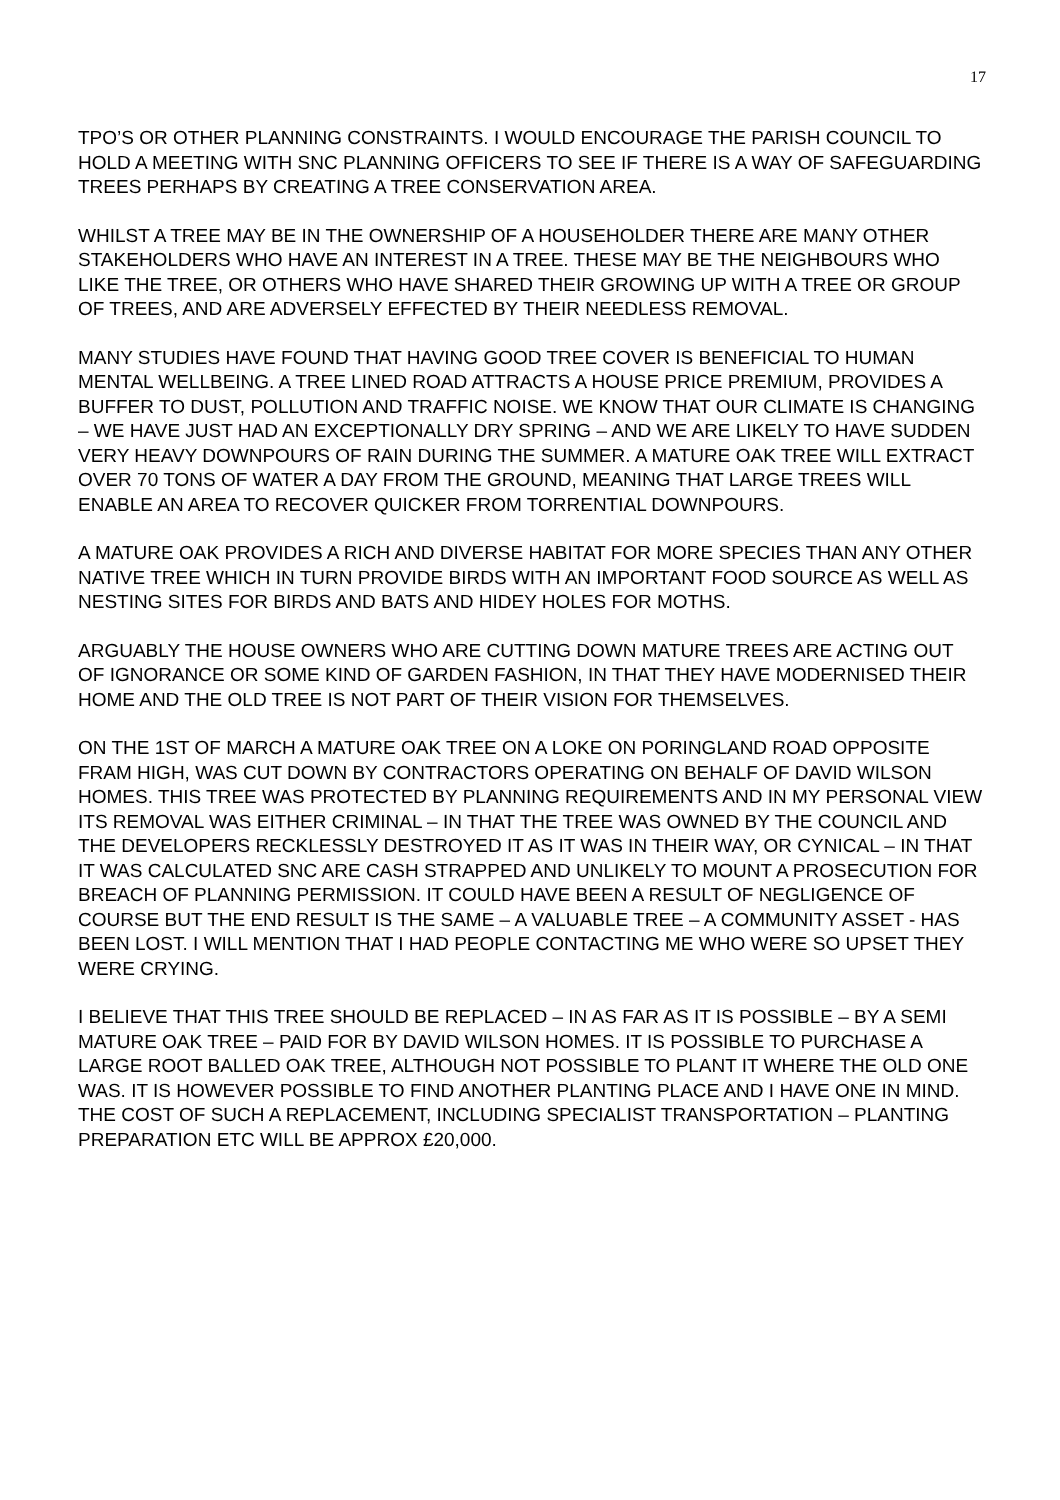17
TPO’S OR OTHER PLANNING CONSTRAINTS. I WOULD ENCOURAGE THE PARISH COUNCIL TO HOLD A MEETING WITH SNC PLANNING OFFICERS TO SEE IF THERE IS A WAY OF SAFEGUARDING TREES PERHAPS BY CREATING A TREE CONSERVATION AREA.
WHILST A TREE MAY BE IN THE OWNERSHIP OF A HOUSEHOLDER THERE ARE MANY OTHER STAKEHOLDERS WHO HAVE AN INTEREST IN A TREE. THESE MAY BE THE NEIGHBOURS WHO LIKE THE TREE, OR OTHERS WHO HAVE SHARED THEIR GROWING UP WITH A TREE OR GROUP OF TREES, AND ARE ADVERSELY EFFECTED BY THEIR NEEDLESS REMOVAL.
MANY STUDIES HAVE FOUND THAT HAVING GOOD TREE COVER IS BENEFICIAL TO HUMAN MENTAL WELLBEING. A TREE LINED ROAD ATTRACTS A HOUSE PRICE PREMIUM, PROVIDES A BUFFER TO DUST, POLLUTION AND TRAFFIC NOISE. WE KNOW THAT OUR CLIMATE IS CHANGING – WE HAVE JUST HAD AN EXCEPTIONALLY DRY SPRING – AND WE ARE LIKELY TO HAVE SUDDEN VERY HEAVY DOWNPOURS OF RAIN DURING THE SUMMER. A MATURE OAK TREE WILL EXTRACT OVER 70 TONS OF WATER A DAY FROM THE GROUND, MEANING THAT LARGE TREES WILL ENABLE AN AREA TO RECOVER QUICKER FROM TORRENTIAL DOWNPOURS.
A MATURE OAK PROVIDES A RICH AND DIVERSE HABITAT FOR MORE SPECIES THAN ANY OTHER NATIVE TREE WHICH IN TURN PROVIDE BIRDS WITH AN IMPORTANT FOOD SOURCE AS WELL AS NESTING SITES FOR BIRDS AND BATS AND HIDEY HOLES FOR MOTHS.
ARGUABLY THE HOUSE OWNERS WHO ARE CUTTING DOWN MATURE TREES ARE ACTING OUT OF IGNORANCE OR SOME KIND OF GARDEN FASHION, IN THAT THEY HAVE MODERNISED THEIR HOME AND THE OLD TREE IS NOT PART OF THEIR VISION FOR THEMSELVES.
ON THE 1ST OF MARCH A MATURE OAK TREE ON A LOKE ON PORINGLAND ROAD OPPOSITE FRAM HIGH, WAS CUT DOWN BY CONTRACTORS OPERATING ON BEHALF OF DAVID WILSON HOMES. THIS TREE WAS PROTECTED BY PLANNING REQUIREMENTS AND IN MY PERSONAL VIEW ITS REMOVAL WAS EITHER CRIMINAL – IN THAT THE TREE WAS OWNED BY THE COUNCIL AND THE DEVELOPERS RECKLESSLY DESTROYED IT AS IT WAS IN THEIR WAY, OR CYNICAL – IN THAT IT WAS CALCULATED SNC ARE CASH STRAPPED AND UNLIKELY TO MOUNT A PROSECUTION FOR BREACH OF PLANNING PERMISSION. IT COULD HAVE BEEN A RESULT OF NEGLIGENCE OF COURSE BUT THE END RESULT IS THE SAME – A VALUABLE TREE – A COMMUNITY ASSET - HAS BEEN LOST. I WILL MENTION THAT I HAD PEOPLE CONTACTING ME WHO WERE SO UPSET THEY WERE CRYING.
I BELIEVE THAT THIS TREE SHOULD BE REPLACED – IN AS FAR AS IT IS POSSIBLE – BY A SEMI MATURE OAK TREE – PAID FOR BY DAVID WILSON HOMES. IT IS POSSIBLE TO PURCHASE A LARGE ROOT BALLED OAK TREE, ALTHOUGH NOT POSSIBLE TO PLANT IT WHERE THE OLD ONE WAS. IT IS HOWEVER POSSIBLE TO FIND ANOTHER PLANTING PLACE AND I HAVE ONE IN MIND. THE COST OF SUCH A REPLACEMENT, INCLUDING SPECIALIST TRANSPORTATION – PLANTING PREPARATION ETC WILL BE APPROX £20,000.